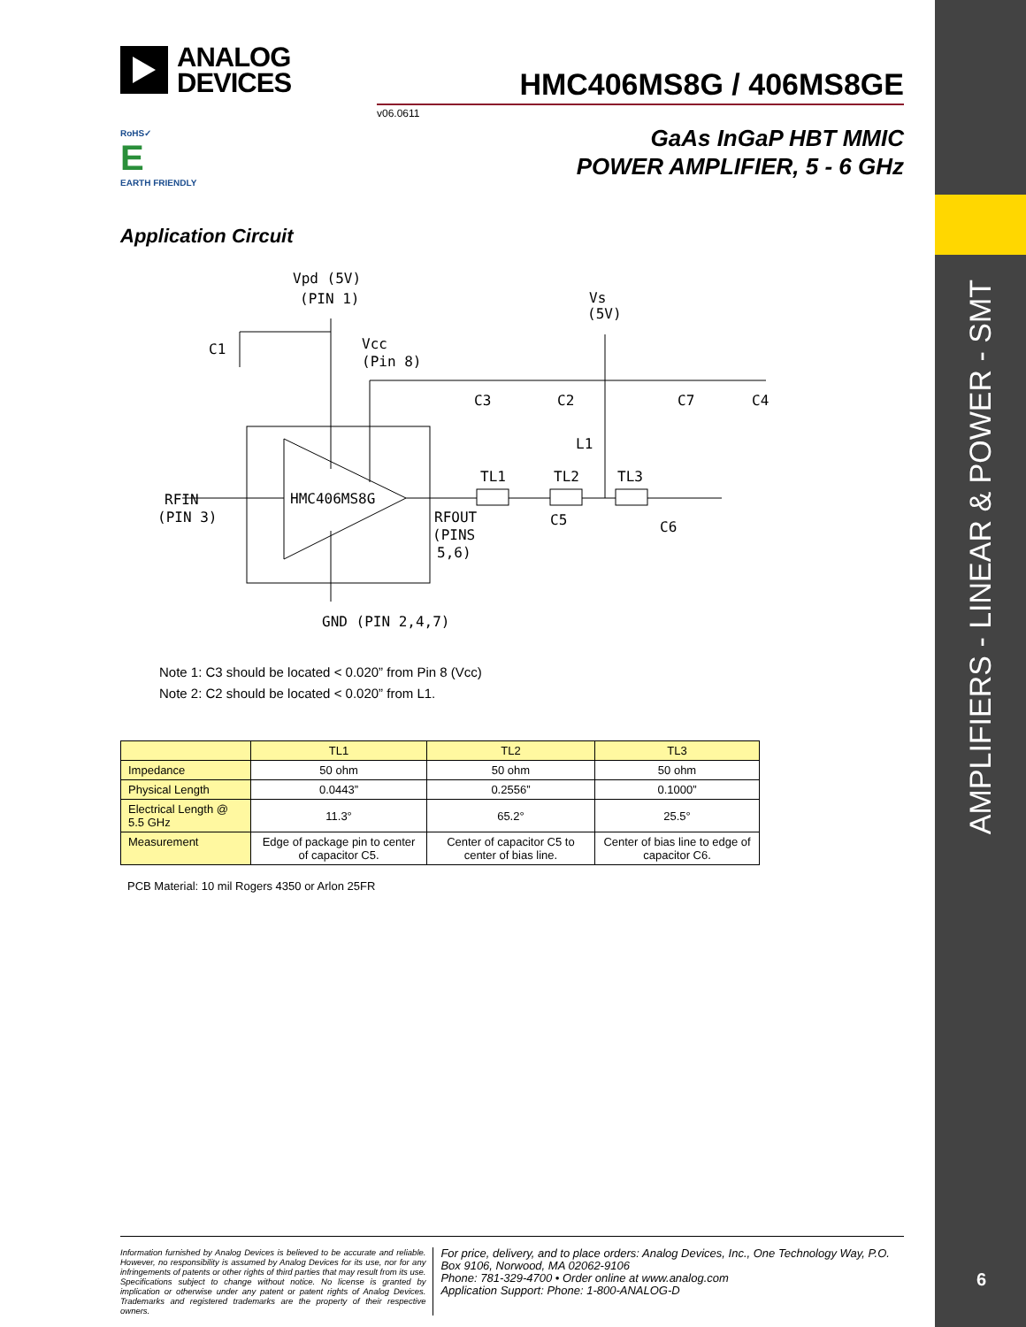AMPLIFIERS - LINEAR & POWER - SMT
6
ANALOG
DEVICES
HMC406MS8G / 406MS8GE
v06.0611
GaAs InGaP HBT MMIC
POWER AMPLIFIER, 5 - 6 GHz
RoHS✓
E
EARTH FRIENDLY
Application Circuit
Vpd (5V)
(PIN 1)
Vs
(5V)
C1
Vcc
(Pin 8)
C3
C2
C7
C4
L1
TL1
TL2
TL3
RFIN
(PIN 3)
HMC406MS8G
RFOUT
(PINS
5,6)
C5
C6
GND (PIN 2,4,7)
Note 1: C3 should be located < 0.020” from Pin 8 (Vcc)
Note 2: C2 should be located < 0.020” from L1.
| | TL1 | TL2 | TL3 |
| --- | --- | --- | --- |
| Impedance | 50 ohm | 50 ohm | 50 ohm |
| Physical Length | 0.0443” | 0.2556” | 0.1000” |
| Electrical Length @ 5.5 GHz | 11.3° | 65.2° | 25.5° |
| Measurement | Edge of package pin to center of capacitor C5. | Center of capacitor C5 to center of bias line. | Center of bias line to edge of capacitor C6. |
PCB Material: 10 mil Rogers 4350 or Arlon 25FR
Information furnished by Analog Devices is believed to be accurate and reliable. However, no responsibility is assumed by Analog Devices for its use, nor for any infringements of patents or other rights of third parties that may result from its use. Specifications subject to change without notice. No license is granted by implication or otherwise under any patent or patent rights of Analog Devices. Trademarks and registered trademarks are the property of their respective owners.
For price, delivery, and to place orders: Analog Devices, Inc., One Technology Way, P.O. Box 9106, Norwood, MA 02062-9106
Phone: 781-329-4700 • Order online at www.analog.com
Application Support: Phone: 1-800-ANALOG-D